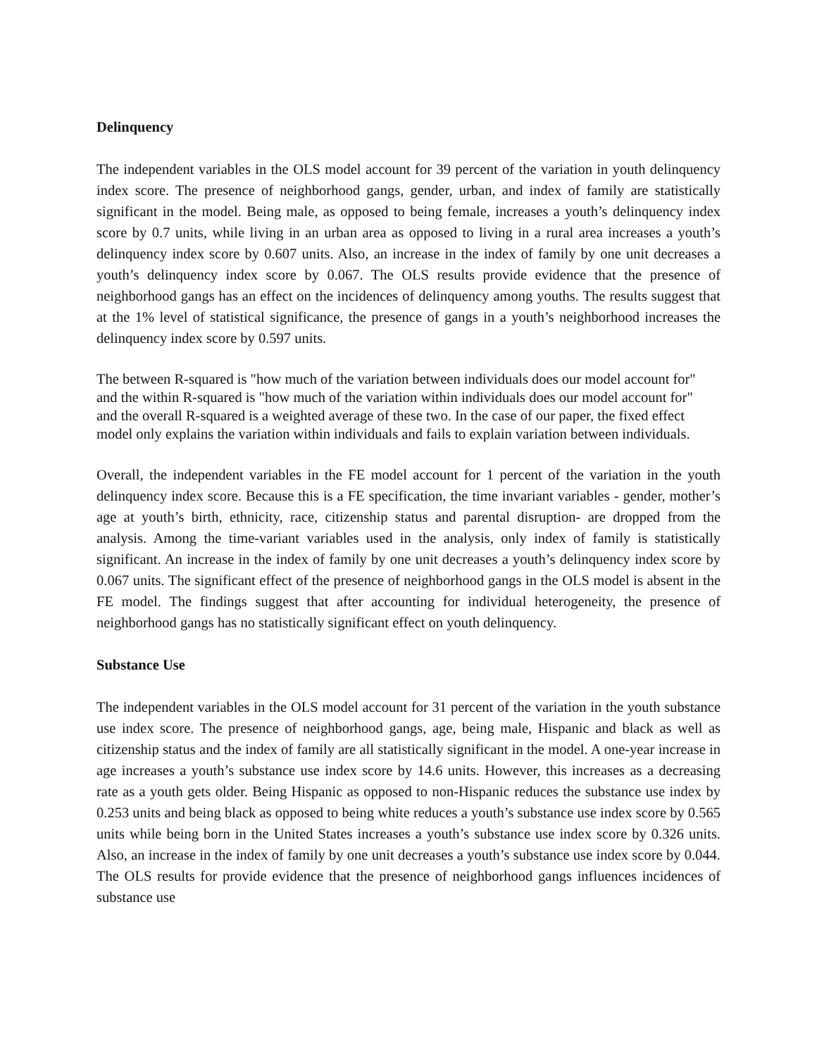Delinquency
The independent variables in the OLS model account for 39 percent of the variation in youth delinquency index score. The presence of neighborhood gangs, gender, urban, and index of family are statistically significant in the model. Being male, as opposed to being female, increases a youth’s delinquency index score by 0.7 units, while living in an urban area as opposed to living in a rural area increases a youth’s delinquency index score by 0.607 units. Also, an increase in the index of family by one unit decreases a youth’s delinquency index score by 0.067. The OLS results provide evidence that the presence of neighborhood gangs has an effect on the incidences of delinquency among youths. The results suggest that at the 1% level of statistical significance, the presence of gangs in a youth’s neighborhood increases the delinquency index score by 0.597 units.
The between R-squared is "how much of the variation between individuals does our model account for" and the within R-squared is "how much of the variation within individuals does our model account for" and the overall R-squared is a weighted average of these two. In the case of our paper, the fixed effect model only explains the variation within individuals and fails to explain variation between individuals.
Overall, the independent variables in the FE model account for 1 percent of the variation in the youth delinquency index score. Because this is a FE specification, the time invariant variables - gender, mother’s age at youth’s birth, ethnicity, race, citizenship status and parental disruption- are dropped from the analysis. Among the time-variant variables used in the analysis, only index of family is statistically significant. An increase in the index of family by one unit decreases a youth’s delinquency index score by 0.067 units. The significant effect of the presence of neighborhood gangs in the OLS model is absent in the FE model. The findings suggest that after accounting for individual heterogeneity, the presence of neighborhood gangs has no statistically significant effect on youth delinquency.
Substance Use
The independent variables in the OLS model account for 31 percent of the variation in the youth substance use index score. The presence of neighborhood gangs, age, being male, Hispanic and black as well as citizenship status and the index of family are all statistically significant in the model. A one-year increase in age increases a youth’s substance use index score by 14.6 units. However, this increases as a decreasing rate as a youth gets older. Being Hispanic as opposed to non-Hispanic reduces the substance use index by 0.253 units and being black as opposed to being white reduces a youth’s substance use index score by 0.565 units while being born in the United States increases a youth’s substance use index score by 0.326 units. Also, an increase in the index of family by one unit decreases a youth’s substance use index score by 0.044. The OLS results for provide evidence that the presence of neighborhood gangs influences incidences of substance use